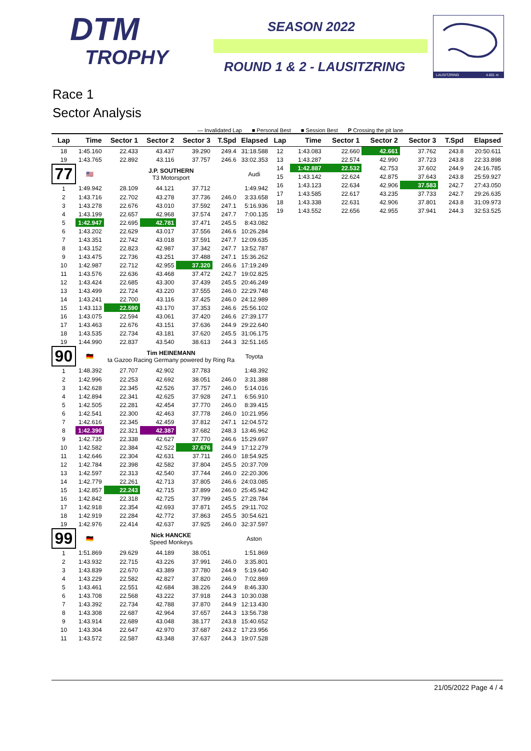DTM
TROPHY
SEASON 2022
ROUND 1 & 2 - LAUSITZRING
LAUSITZRING
4.601 m
Race 1
Sector Analysis
— Invalidated Lap ■ Personal Best ■ Session Best P Crossing the pit lane
| Lap | Time | Sector 1 | Sector 2 | Sector 3 | T.Spd | Elapsed |
| --- | --- | --- | --- | --- | --- | --- |
| 18 | 1:45.160 | 22.433 | 43.437 | 39.290 | 249.4 | 31:18.588 |
| 19 | 1:43.765 | 22.892 | 43.116 | 37.757 | 246.6 | 33:02.353 |
| 77 | 🇺🇸 | J.P. SOUTHERN T3 Motorsport | | | | Audi |
| 1 | 1:49.942 | 28.109 | 44.121 | 37.712 | | 1:49.942 |
| 2 | 1:43.716 | 22.702 | 43.278 | 37.736 | 246.0 | 3:33.658 |
| 3 | 1:43.278 | 22.676 | 43.010 | 37.592 | 247.1 | 5:16.936 |
| 4 | 1:43.199 | 22.657 | 42.968 | 37.574 | 247.7 | 7:00.135 |
| 5 | 1:42.947 | 22.695 | 42.781 | 37.471 | 245.5 | 8:43.082 |
| 6 | 1:43.202 | 22.629 | 43.017 | 37.556 | 246.6 | 10:26.284 |
| 7 | 1:43.351 | 22.742 | 43.018 | 37.591 | 247.7 | 12:09.635 |
| 8 | 1:43.152 | 22.823 | 42.987 | 37.342 | 247.7 | 13:52.787 |
| 9 | 1:43.475 | 22.736 | 43.251 | 37.488 | 247.1 | 15:36.262 |
| 10 | 1:42.987 | 22.712 | 42.955 | 37.320 | 246.6 | 17:19.249 |
| 11 | 1:43.576 | 22.636 | 43.468 | 37.472 | 242.7 | 19:02.825 |
| 12 | 1:43.424 | 22.685 | 43.300 | 37.439 | 245.5 | 20:46.249 |
| 13 | 1:43.499 | 22.724 | 43.220 | 37.555 | 246.0 | 22:29.748 |
| 14 | 1:43.241 | 22.700 | 43.116 | 37.425 | 246.0 | 24:12.989 |
| 15 | 1:43.113 | 22.590 | 43.170 | 37.353 | 246.6 | 25:56.102 |
| 16 | 1:43.075 | 22.594 | 43.061 | 37.420 | 246.6 | 27:39.177 |
| 17 | 1:43.463 | 22.676 | 43.151 | 37.636 | 244.9 | 29:22.640 |
| 18 | 1:43.535 | 22.734 | 43.181 | 37.620 | 245.5 | 31:06.175 |
| 19 | 1:44.990 | 22.837 | 43.540 | 38.613 | 244.3 | 32:51.165 |
| 90 | 🇩🇪 | Tim HEINEMANN ta Gazoo Racing Germany powered by Ring Ra | | | | Toyota |
| 1 | 1:48.392 | 27.707 | 42.902 | 37.783 | | 1:48.392 |
| 2 | 1:42.996 | 22.253 | 42.692 | 38.051 | 246.0 | 3:31.388 |
| 3 | 1:42.628 | 22.345 | 42.526 | 37.757 | 246.0 | 5:14.016 |
| 4 | 1:42.894 | 22.341 | 42.625 | 37.928 | 247.1 | 6:56.910 |
| 5 | 1:42.505 | 22.281 | 42.454 | 37.770 | 246.0 | 8:39.415 |
| 6 | 1:42.541 | 22.300 | 42.463 | 37.778 | 246.0 | 10:21.956 |
| 7 | 1:42.616 | 22.345 | 42.459 | 37.812 | 247.1 | 12:04.572 |
| 8 | 1:42.390 | 22.321 | 42.387 | 37.682 | 248.3 | 13:46.962 |
| 9 | 1:42.735 | 22.338 | 42.627 | 37.770 | 246.6 | 15:29.697 |
| 10 | 1:42.582 | 22.384 | 42.522 | 37.676 | 244.9 | 17:12.279 |
| 11 | 1:42.646 | 22.304 | 42.631 | 37.711 | 246.0 | 18:54.925 |
| 12 | 1:42.784 | 22.398 | 42.582 | 37.804 | 245.5 | 20:37.709 |
| 13 | 1:42.597 | 22.313 | 42.540 | 37.744 | 246.0 | 22:20.306 |
| 14 | 1:42.779 | 22.261 | 42.713 | 37.805 | 246.6 | 24:03.085 |
| 15 | 1:42.857 | 22.243 | 42.715 | 37.899 | 246.0 | 25:45.942 |
| 16 | 1:42.842 | 22.318 | 42.725 | 37.799 | 245.5 | 27:28.784 |
| 17 | 1:42.918 | 22.354 | 42.693 | 37.871 | 245.5 | 29:11.702 |
| 18 | 1:42.919 | 22.284 | 42.772 | 37.863 | 245.5 | 30:54.621 |
| 19 | 1:42.976 | 22.414 | 42.637 | 37.925 | 246.0 | 32:37.597 |
| 99 | 🇩🇪 | Nick HANCKE Speed Monkeys | | | | Aston |
| 1 | 1:51.869 | 29.629 | 44.189 | 38.051 | | 1:51.869 |
| 2 | 1:43.932 | 22.715 | 43.226 | 37.991 | 246.0 | 3:35.801 |
| 3 | 1:43.839 | 22.670 | 43.389 | 37.780 | 244.9 | 5:19.640 |
| 4 | 1:43.229 | 22.582 | 42.827 | 37.820 | 246.0 | 7:02.869 |
| 5 | 1:43.461 | 22.551 | 42.684 | 38.226 | 244.9 | 8:46.330 |
| 6 | 1:43.708 | 22.568 | 43.222 | 37.918 | 244.3 | 10:30.038 |
| 7 | 1:43.392 | 22.734 | 42.788 | 37.870 | 244.9 | 12:13.430 |
| 8 | 1:43.308 | 22.687 | 42.964 | 37.657 | 244.3 | 13:56.738 |
| 9 | 1:43.914 | 22.689 | 43.048 | 38.177 | 243.8 | 15:40.652 |
| 10 | 1:43.304 | 22.647 | 42.970 | 37.687 | 243.2 | 17:23.956 |
| 11 | 1:43.572 | 22.587 | 43.348 | 37.637 | 244.3 | 19:07.528 |
| Lap | Time | Sector 1 | Sector 2 | Sector 3 | T.Spd | Elapsed |
| --- | --- | --- | --- | --- | --- | --- |
| 12 | 1:43.083 | 22.660 | 42.661 | 37.762 | 243.8 | 20:50.611 |
| 13 | 1:43.287 | 22.574 | 42.990 | 37.723 | 243.8 | 22:33.898 |
| 14 | 1:42.887 | 22.532 | 42.753 | 37.602 | 244.9 | 24:16.785 |
| 15 | 1:43.142 | 22.624 | 42.875 | 37.643 | 243.8 | 25:59.927 |
| 16 | 1:43.123 | 22.634 | 42.906 | 37.583 | 242.7 | 27:43.050 |
| 17 | 1:43.585 | 22.617 | 43.235 | 37.733 | 242.7 | 29:26.635 |
| 18 | 1:43.338 | 22.631 | 42.906 | 37.801 | 243.8 | 31:09.973 |
| 19 | 1:43.552 | 22.656 | 42.955 | 37.941 | 244.3 | 32:53.525 |
21/05/2022 Page 4 / 4